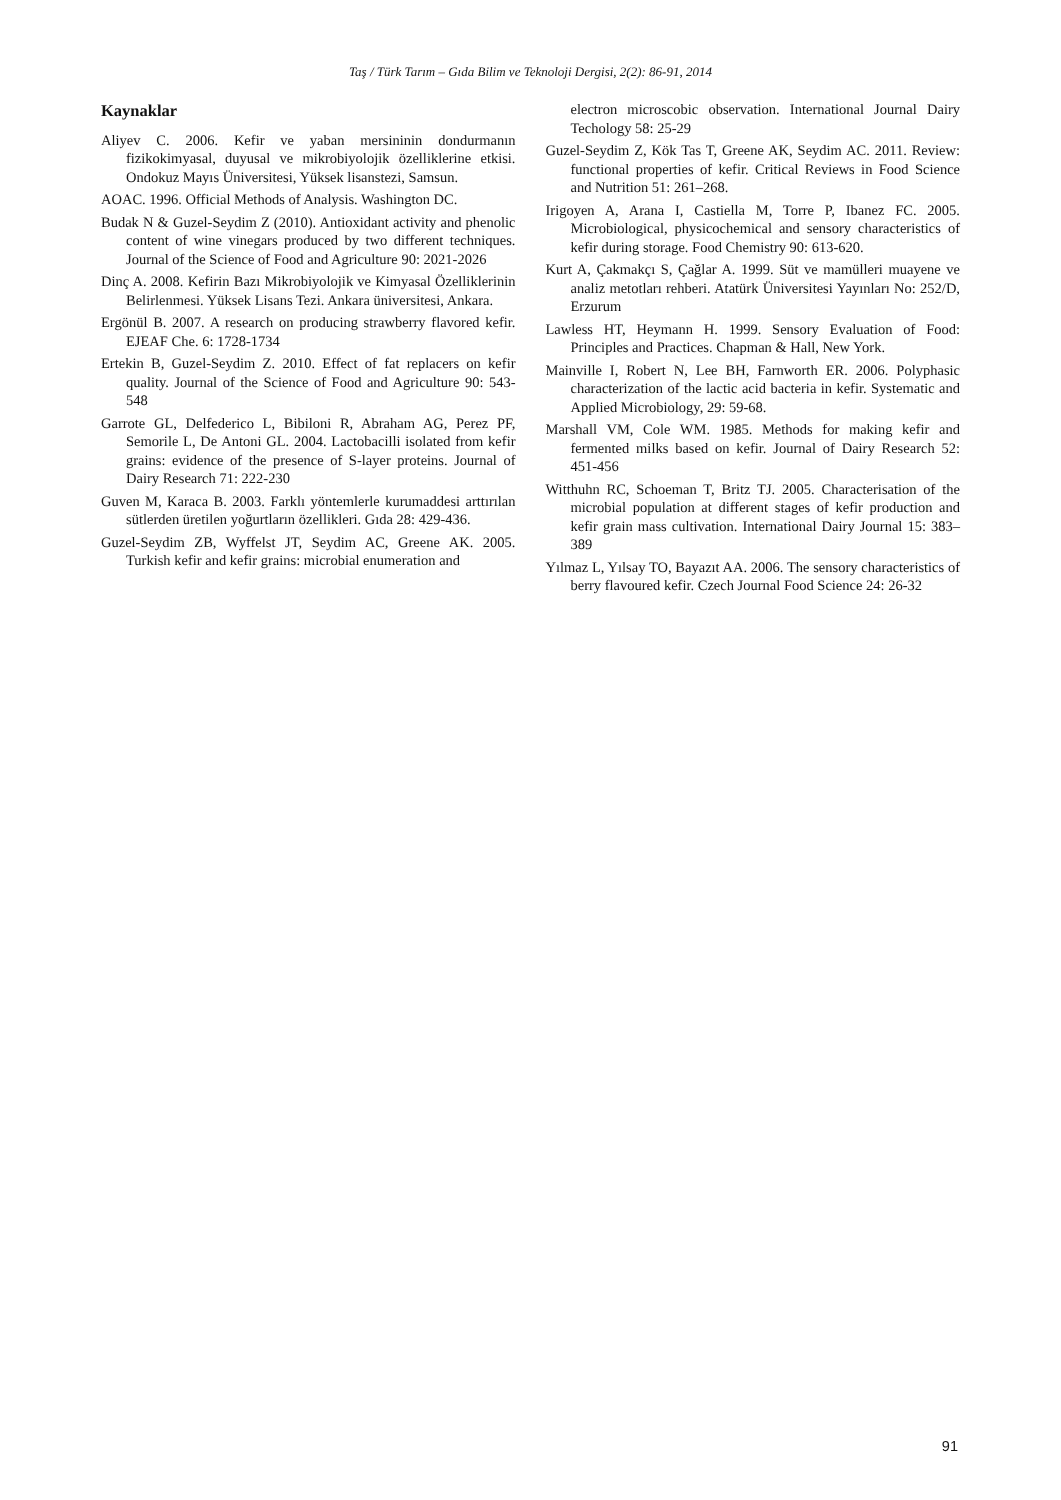Taş / Türk Tarım – Gıda Bilim ve Teknoloji Dergisi, 2(2): 86-91, 2014
Kaynaklar
Aliyev C. 2006. Kefir ve yaban mersininin dondurmanın fizikokimyasal, duyusal ve mikrobiyolojik özelliklerine etkisi. Ondokuz Mayıs Üniversitesi, Yüksek lisanstezi, Samsun.
AOAC. 1996. Official Methods of Analysis. Washington DC.
Budak N & Guzel-Seydim Z (2010). Antioxidant activity and phenolic content of wine vinegars produced by two different techniques. Journal of the Science of Food and Agriculture 90: 2021-2026
Dinç A. 2008. Kefirin Bazı Mikrobiyolojik ve Kimyasal Özelliklerinin Belirlenmesi. Yüksek Lisans Tezi. Ankara üniversitesi, Ankara.
Ergönül B. 2007. A research on producing strawberry flavored kefir. EJEAF Che. 6: 1728-1734
Ertekin B, Guzel-Seydim Z. 2010. Effect of fat replacers on kefir quality. Journal of the Science of Food and Agriculture 90: 543-548
Garrote GL, Delfederico L, Bibiloni R, Abraham AG, Perez PF, Semorile L, De Antoni GL. 2004. Lactobacilli isolated from kefir grains: evidence of the presence of S-layer proteins. Journal of Dairy Research 71: 222-230
Guven M, Karaca B. 2003. Farklı yöntemlerle kurumaddesi arttırılan sütlerden üretilen yoğurtların özellikleri. Gıda 28: 429-436.
Guzel-Seydim ZB, Wyffelst JT, Seydim AC, Greene AK. 2005. Turkish kefir and kefir grains: microbial enumeration and
electron microscobic observation. International Journal Dairy Techology 58: 25-29
Guzel-Seydim Z, Kök Tas T, Greene AK, Seydim AC. 2011. Review: functional properties of kefir. Critical Reviews in Food Science and Nutrition 51: 261–268.
Irigoyen A, Arana I, Castiella M, Torre P, Ibanez FC. 2005. Microbiological, physicochemical and sensory characteristics of kefir during storage. Food Chemistry 90: 613-620.
Kurt A, Çakmakçı S, Çağlar A. 1999. Süt ve mamülleri muayene ve analiz metotları rehberi. Atatürk Üniversitesi Yayınları No: 252/D, Erzurum
Lawless HT, Heymann H. 1999. Sensory Evaluation of Food: Principles and Practices. Chapman & Hall, New York.
Mainville I, Robert N, Lee BH, Farnworth ER. 2006. Polyphasic characterization of the lactic acid bacteria in kefir. Systematic and Applied Microbiology, 29: 59-68.
Marshall VM, Cole WM. 1985. Methods for making kefir and fermented milks based on kefir. Journal of Dairy Research 52: 451-456
Witthuhn RC, Schoeman T, Britz TJ. 2005. Characterisation of the microbial population at different stages of kefir production and kefir grain mass cultivation. International Dairy Journal 15: 383–389
Yılmaz L, Yılsay TO, Bayazıt AA. 2006. The sensory characteristics of berry flavoured kefir. Czech Journal Food Science 24: 26-32
91